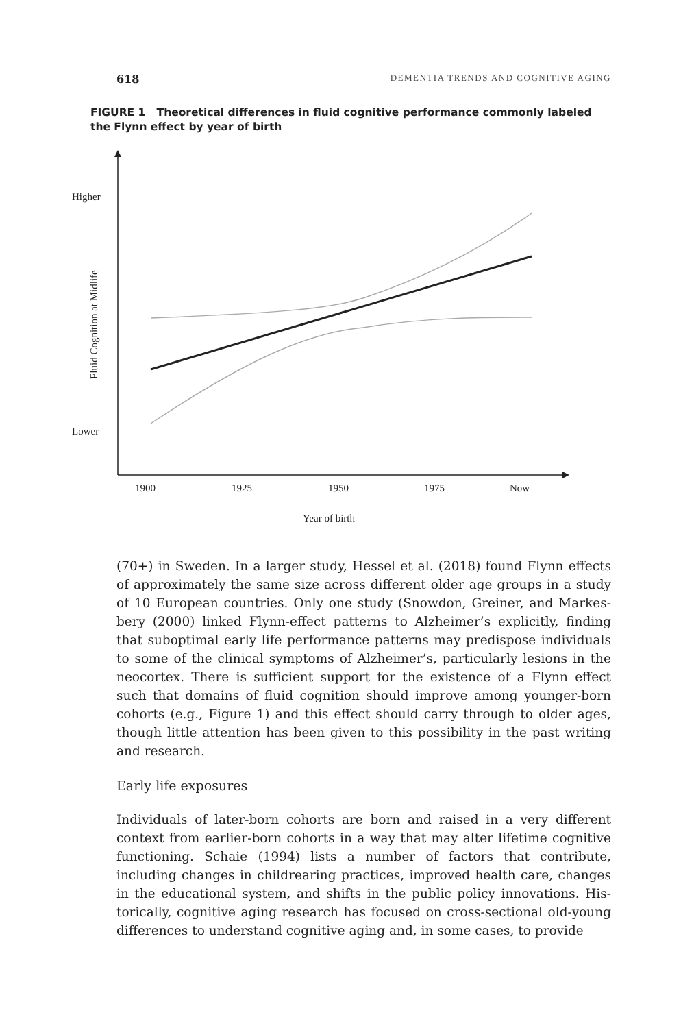618 DEMENTIA TRENDS AND COGNITIVE AGING
FIGURE 1 Theoretical differences in fluid cognitive performance commonly labeled the Flynn effect by year of birth
Higher
Lower
Fluid Cognition at Midlife
1900
1925
1950
1975
Now
Year of birth
(70+) in Sweden. In a larger study, Hessel et al. (2018) found Flynn effects of approximately the same size across different older age groups in a study of 10 European countries. Only one study (Snowdon, Greiner, and Markes­bery (2000) linked Flynn-effect patterns to Alzheimer’s explicitly, finding that suboptimal early life performance patterns may predispose individu­als to some of the clinical symptoms of Alzheimer’s, particularly lesions in the neocortex. There is sufficient support for the existence of a Flynn effect such that domains of fluid cognition should improve among younger-born cohorts (e.g., Figure 1) and this effect should carry through to older ages, though little attention has been given to this possibility in the past writing and research.
Early life exposures
Individuals of later-born cohorts are born and raised in a very different context from earlier-born cohorts in a way that may alter lifetime cogni­tive functioning. Schaie (1994) lists a number of factors that contribute, including changes in childrearing practices, improved health care, changes in the educational system, and shifts in the public policy innovations. His­torically, cognitive aging research has focused on cross-sectional old-young differences to understand cognitive aging and, in some cases, to provide